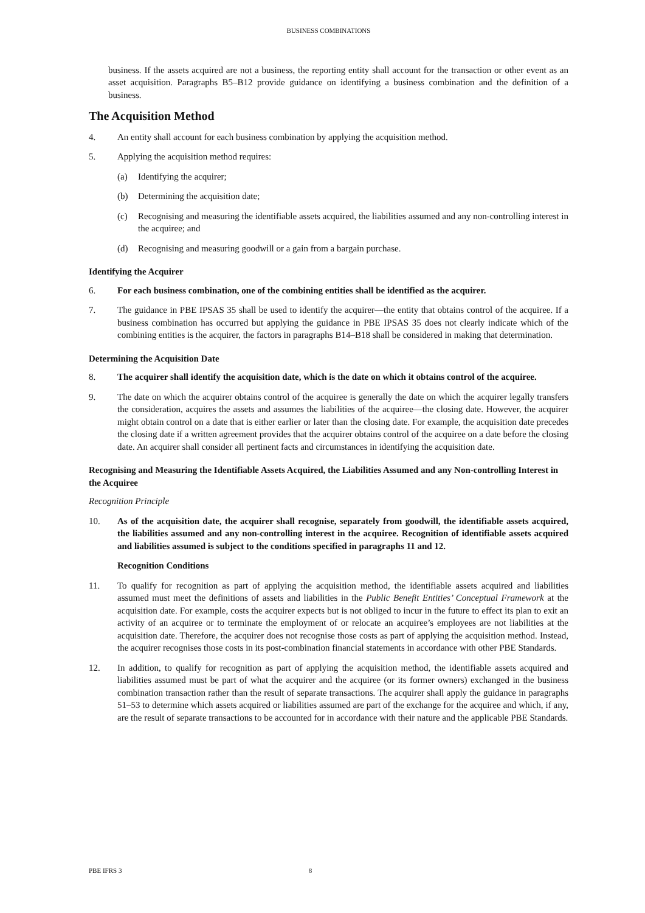BUSINESS COMBINATIONS
business. If the assets acquired are not a business, the reporting entity shall account for the transaction or other event as an asset acquisition. Paragraphs B5–B12 provide guidance on identifying a business combination and the definition of a business.
The Acquisition Method
4. An entity shall account for each business combination by applying the acquisition method.
5. Applying the acquisition method requires:
(a) Identifying the acquirer;
(b) Determining the acquisition date;
(c) Recognising and measuring the identifiable assets acquired, the liabilities assumed and any non-controlling interest in the acquiree; and
(d) Recognising and measuring goodwill or a gain from a bargain purchase.
Identifying the Acquirer
6. For each business combination, one of the combining entities shall be identified as the acquirer.
7. The guidance in PBE IPSAS 35 shall be used to identify the acquirer—the entity that obtains control of the acquiree. If a business combination has occurred but applying the guidance in PBE IPSAS 35 does not clearly indicate which of the combining entities is the acquirer, the factors in paragraphs B14–B18 shall be considered in making that determination.
Determining the Acquisition Date
8. The acquirer shall identify the acquisition date, which is the date on which it obtains control of the acquiree.
9. The date on which the acquirer obtains control of the acquiree is generally the date on which the acquirer legally transfers the consideration, acquires the assets and assumes the liabilities of the acquiree—the closing date. However, the acquirer might obtain control on a date that is either earlier or later than the closing date. For example, the acquisition date precedes the closing date if a written agreement provides that the acquirer obtains control of the acquiree on a date before the closing date. An acquirer shall consider all pertinent facts and circumstances in identifying the acquisition date.
Recognising and Measuring the Identifiable Assets Acquired, the Liabilities Assumed and any Non-controlling Interest in the Acquiree
Recognition Principle
10. As of the acquisition date, the acquirer shall recognise, separately from goodwill, the identifiable assets acquired, the liabilities assumed and any non-controlling interest in the acquiree. Recognition of identifiable assets acquired and liabilities assumed is subject to the conditions specified in paragraphs 11 and 12.
Recognition Conditions
11. To qualify for recognition as part of applying the acquisition method, the identifiable assets acquired and liabilities assumed must meet the definitions of assets and liabilities in the Public Benefit Entities’ Conceptual Framework at the acquisition date. For example, costs the acquirer expects but is not obliged to incur in the future to effect its plan to exit an activity of an acquiree or to terminate the employment of or relocate an acquiree’s employees are not liabilities at the acquisition date. Therefore, the acquirer does not recognise those costs as part of applying the acquisition method. Instead, the acquirer recognises those costs in its post-combination financial statements in accordance with other PBE Standards.
12. In addition, to qualify for recognition as part of applying the acquisition method, the identifiable assets acquired and liabilities assumed must be part of what the acquirer and the acquiree (or its former owners) exchanged in the business combination transaction rather than the result of separate transactions. The acquirer shall apply the guidance in paragraphs 51–53 to determine which assets acquired or liabilities assumed are part of the exchange for the acquiree and which, if any, are the result of separate transactions to be accounted for in accordance with their nature and the applicable PBE Standards.
PBE IFRS 3 8